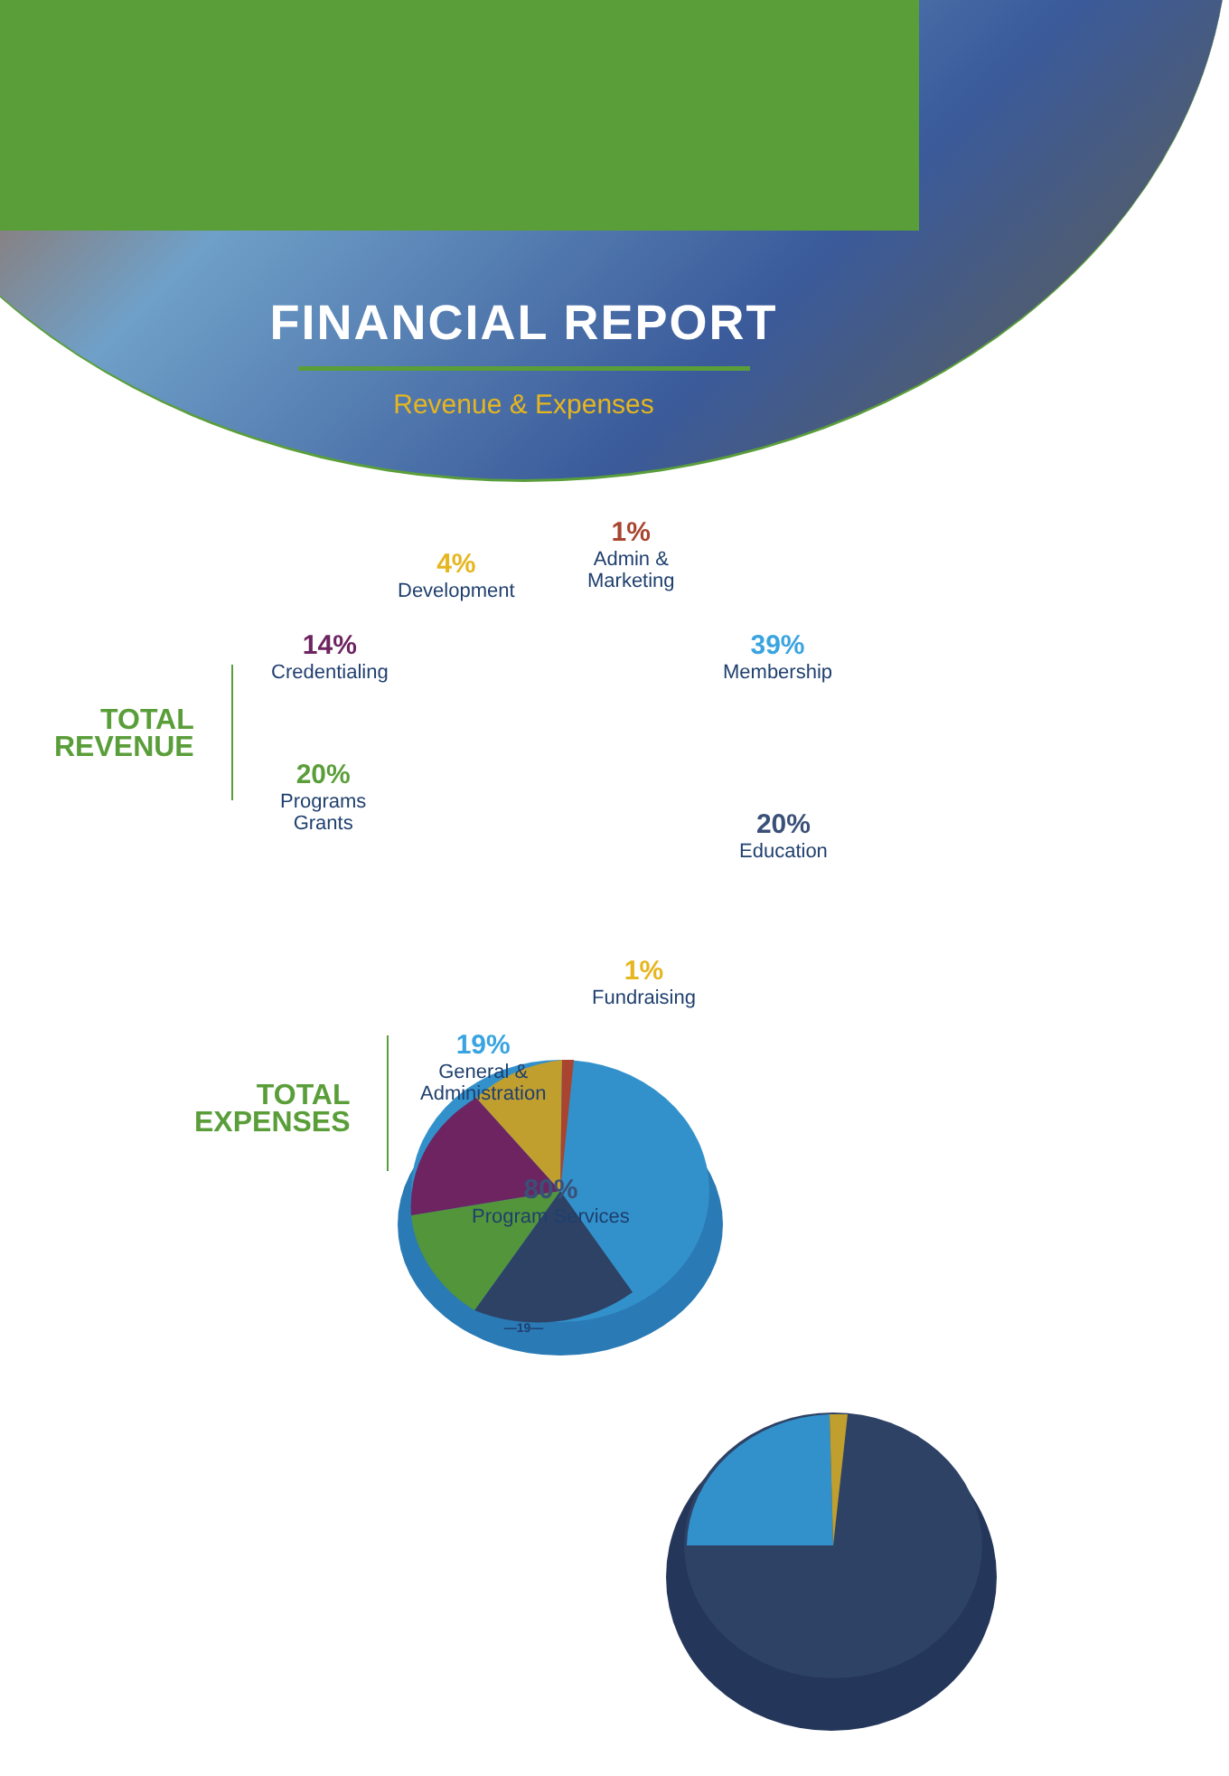FINANCIAL REPORT
Revenue & Expenses
TOTAL
REVENUE
1%
Admin &
Marketing
4%
Development
14%
Credentialing
39%
Membership
20%
Programs
Grants
20%
Education
TOTAL
EXPENSES
1%
Fundraising
19%
General &
Administration
80%
Program Services
—19—